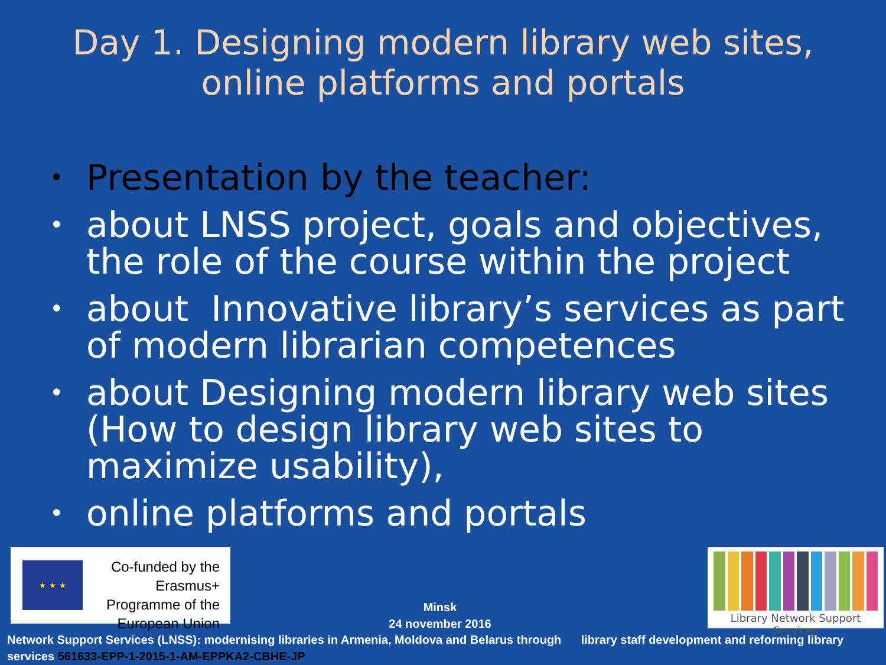Day 1. Designing modern library web sites,
online platforms and portals
• Presentation by the teacher:
• about LNSS project, goals and objectives, the role of the course within the project
• about Innovative library’s services as part of modern librarian competences
• about Designing modern library web sites (How to design library web sites to maximize usability),
• online platforms and portals
★ ★ ★
Co-funded by the Erasmus+ Programme of the European Union
Minsk
24 november 2016
Library Network Support Services
Network Support Services (LNSS): modernising libraries in Armenia, Moldova and Belarus through library staff development and reforming library services 561633-EPP-1-2015-1-AM-EPPKA2-CBHE-JP